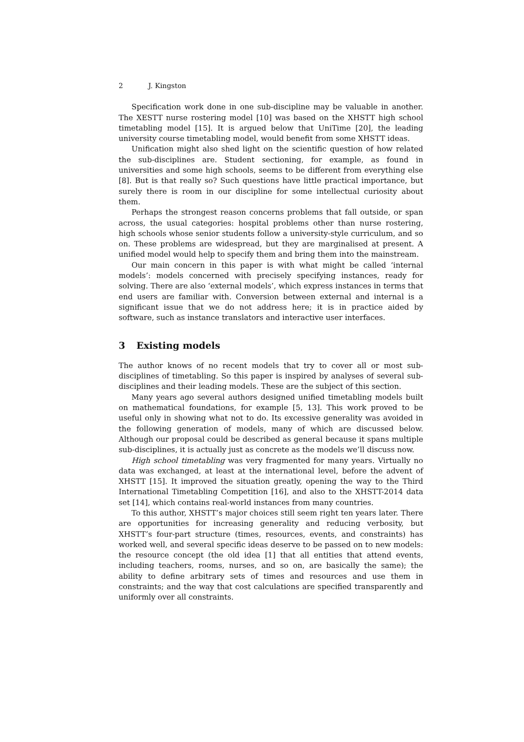2 J. Kingston
Specification work done in one sub-discipline may be valuable in another. The XESTT nurse rostering model [10] was based on the XHSTT high school timetabling model [15]. It is argued below that UniTime [20], the leading university course timetabling model, would benefit from some XHSTT ideas.
Unification might also shed light on the scientific question of how related the sub-disciplines are. Student sectioning, for example, as found in universities and some high schools, seems to be different from everything else [8]. But is that really so? Such questions have little practical importance, but surely there is room in our discipline for some intellectual curiosity about them.
Perhaps the strongest reason concerns problems that fall outside, or span across, the usual categories: hospital problems other than nurse rostering, high schools whose senior students follow a university-style curriculum, and so on. These problems are widespread, but they are marginalised at present. A unified model would help to specify them and bring them into the mainstream.
Our main concern in this paper is with what might be called ‘internal models’: models concerned with precisely specifying instances, ready for solving. There are also ‘external models’, which express instances in terms that end users are familiar with. Conversion between external and internal is a significant issue that we do not address here; it is in practice aided by software, such as instance translators and interactive user interfaces.
3 Existing models
The author knows of no recent models that try to cover all or most sub-disciplines of timetabling. So this paper is inspired by analyses of several sub-disciplines and their leading models. These are the subject of this section.
Many years ago several authors designed unified timetabling models built on mathematical foundations, for example [5, 13]. This work proved to be useful only in showing what not to do. Its excessive generality was avoided in the following generation of models, many of which are discussed below. Although our proposal could be described as general because it spans multiple sub-disciplines, it is actually just as concrete as the models we’ll discuss now.
High school timetabling was very fragmented for many years. Virtually no data was exchanged, at least at the international level, before the advent of XHSTT [15]. It improved the situation greatly, opening the way to the Third International Timetabling Competition [16], and also to the XHSTT-2014 data set [14], which contains real-world instances from many countries.
To this author, XHSTT’s major choices still seem right ten years later. There are opportunities for increasing generality and reducing verbosity, but XHSTT’s four-part structure (times, resources, events, and constraints) has worked well, and several specific ideas deserve to be passed on to new models: the resource concept (the old idea [1] that all entities that attend events, including teachers, rooms, nurses, and so on, are basically the same); the ability to define arbitrary sets of times and resources and use them in constraints; and the way that cost calculations are specified transparently and uniformly over all constraints.